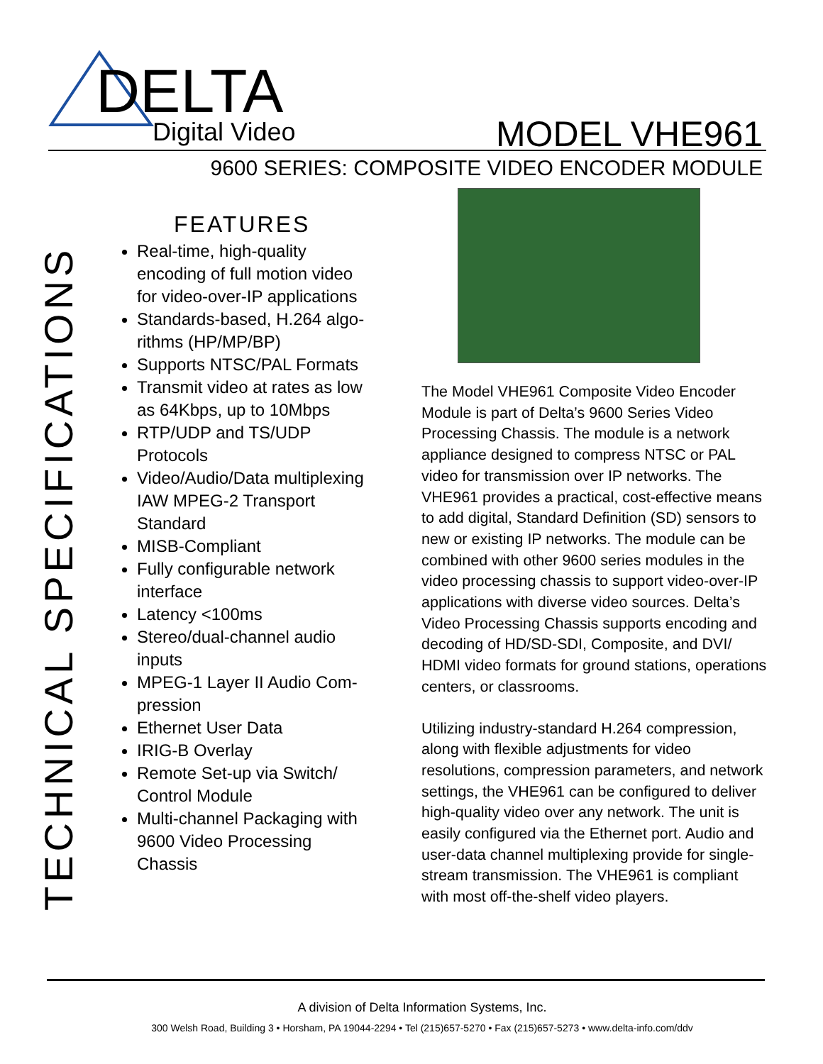DELTA Digital Video MODEL VHE961
9600 SERIES: COMPOSITE VIDEO ENCODER MODULE
TECHNICAL SPECIFICATIONS
FEATURES
Real-time, high-quality encoding of full motion video for video-over-IP applications
Standards-based, H.264 algo-rithms (HP/MP/BP)
Supports NTSC/PAL Formats
Transmit video at rates as low as 64Kbps, up to 10Mbps
RTP/UDP and TS/UDP Protocols
Video/Audio/Data multiplexing IAW MPEG-2 Transport Standard
MISB-Compliant
Fully configurable network interface
Latency <100ms
Stereo/dual-channel audio inputs
MPEG-1 Layer II Audio Com-pression
Ethernet User Data
IRIG-B Overlay
Remote Set-up via Switch/ Control Module
Multi-channel Packaging with 9600 Video Processing Chassis
The Model VHE961 Composite Video Encoder Module is part of Delta’s 9600 Series Video Processing Chassis. The module is a network appliance designed to compress NTSC or PAL video for transmission over IP networks. The VHE961 provides a practical, cost-effective means to add digital, Standard Definition (SD) sensors to new or existing IP networks. The module can be combined with other 9600 series modules in the video processing chassis to support video-over-IP applications with diverse video sources. Delta’s Video Processing Chassis supports encoding and decoding of HD/SD-SDI, Composite, and DVI/ HDMI video formats for ground stations, operations centers, or classrooms.
Utilizing industry-standard H.264 compression, along with flexible adjustments for video resolutions, compression parameters, and network settings, the VHE961 can be configured to deliver high-quality video over any network. The unit is easily configured via the Ethernet port. Audio and user-data channel multiplexing provide for single-stream transmission. The VHE961 is compliant with most off-the-shelf video players.
A division of Delta Information Systems, Inc.
300 Welsh Road, Building 3 • Horsham, PA 19044-2294 • Tel (215)657-5270 • Fax (215)657-5273 • www.delta-info.com/ddv